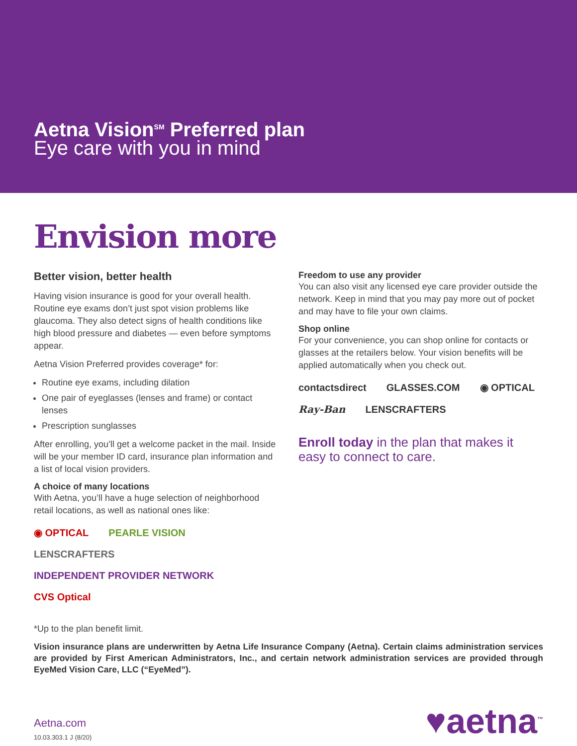Aetna Vision<sup>SM</sup> Preferred plan
Eye care with you in mind
Envision more
Better vision, better health
Having vision insurance is good for your overall health. Routine eye exams don’t just spot vision problems like glaucoma. They also detect signs of health conditions like high blood pressure and diabetes — even before symptoms appear.
Aetna Vision Preferred provides coverage* for:
Routine eye exams, including dilation
One pair of eyeglasses (lenses and frame) or contact lenses
Prescription sunglasses
After enrolling, you’ll get a welcome packet in the mail. Inside will be your member ID card, insurance plan information and a list of local vision providers.
A choice of many locations
With Aetna, you’ll have a huge selection of neighborhood retail locations, as well as national ones like:
◉ OPTICAL PEARLE VISION LENSCRAFTERS INDEPENDENT PROVIDER NETWORK CVS Optical
Freedom to use any provider
You can also visit any licensed eye care provider outside the network. Keep in mind that you may pay more out of pocket and may have to file your own claims.
Shop online
For your convenience, you can shop online for contacts or glasses at the retailers below. Your vision benefits will be applied automatically when you check out.
contactsdirect GLASSES.COM ◉ OPTICAL Ray-Ban LENSCRAFTERS
Enroll today in the plan that makes it easy to connect to care.
*Up to the plan benefit limit.
Vision insurance plans are underwritten by Aetna Life Insurance Company (Aetna). Certain claims administration services are provided by First American Administrators, Inc., and certain network administration services are provided through EyeMed Vision Care, LLC (“EyeMed”).
Aetna.com
10.03.303.1 J (8/20)
♥aetna<sup>™</sup>